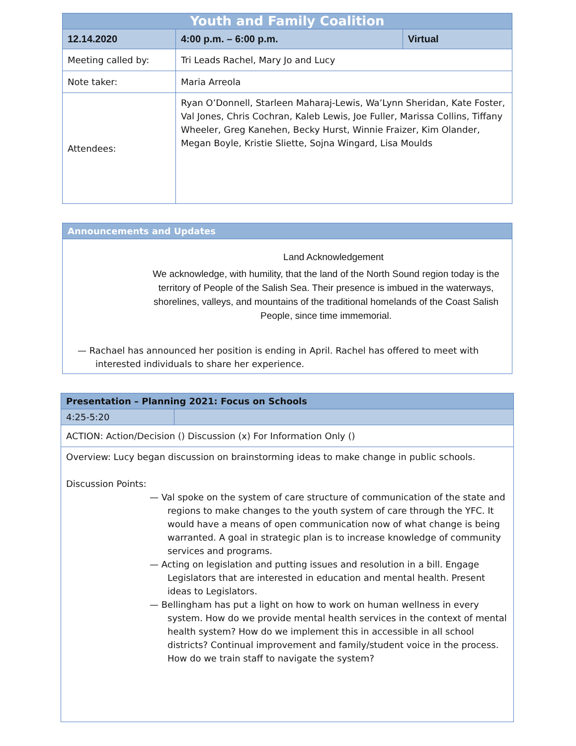| Youth and Family Coalition | | | |
| --- | --- | --- | --- |
| 12.14.2020 | | 4:00 p.m. – 6:00 p.m. | Virtual |
| Meeting called by: | Tri Leads Rachel, Mary Jo and Lucy | | |
| Note taker: | Maria Arreola | | |
| Attendees: | Ryan O’Donnell, Starleen Maharaj-Lewis, Wa’Lynn Sheridan, Kate Foster, Val Jones, Chris Cochran, Kaleb Lewis, Joe Fuller, Marissa Collins, Tiffany Wheeler, Greg Kanehen, Becky Hurst, Winnie Fraizer, Kim Olander, Megan Boyle, Kristie Sliette, Sojna Wingard, Lisa Moulds | | |
| Announcements and Updates |
| --- |
| Land Acknowledgement We acknowledge, with humility, that the land of the North Sound region today is the territory of People of the Salish Sea. Their presence is imbued in the waterways, shorelines, valleys, and mountains of the traditional homelands of the Coast Salish People, since time immemorial. — Rachael has announced her position is ending in April. Rachel has offered to meet with interested individuals to share her experience. |
| Presentation – Planning 2021: Focus on Schools | |
| --- | --- |
| 4:25-5:20 | |
| ACTION: Action/Decision () Discussion (x) For Information Only () | |
| Overview: Lucy began discussion on brainstorming ideas to make change in public schools. Discussion Points: — Val spoke on the system of care structure of communication of the state and regions to make changes to the youth system of care through the YFC. It would have a means of open communication now of what change is being warranted. A goal in strategic plan is to increase knowledge of community services and programs. — Acting on legislation and putting issues and resolution in a bill. Engage Legislators that are interested in education and mental health. Present ideas to Legislators. — Bellingham has put a light on how to work on human wellness in every system. How do we provide mental health services in the context of mental health system? How do we implement this in accessible in all school districts? Continual improvement and family/student voice in the process. How do we train staff to navigate the system? | |